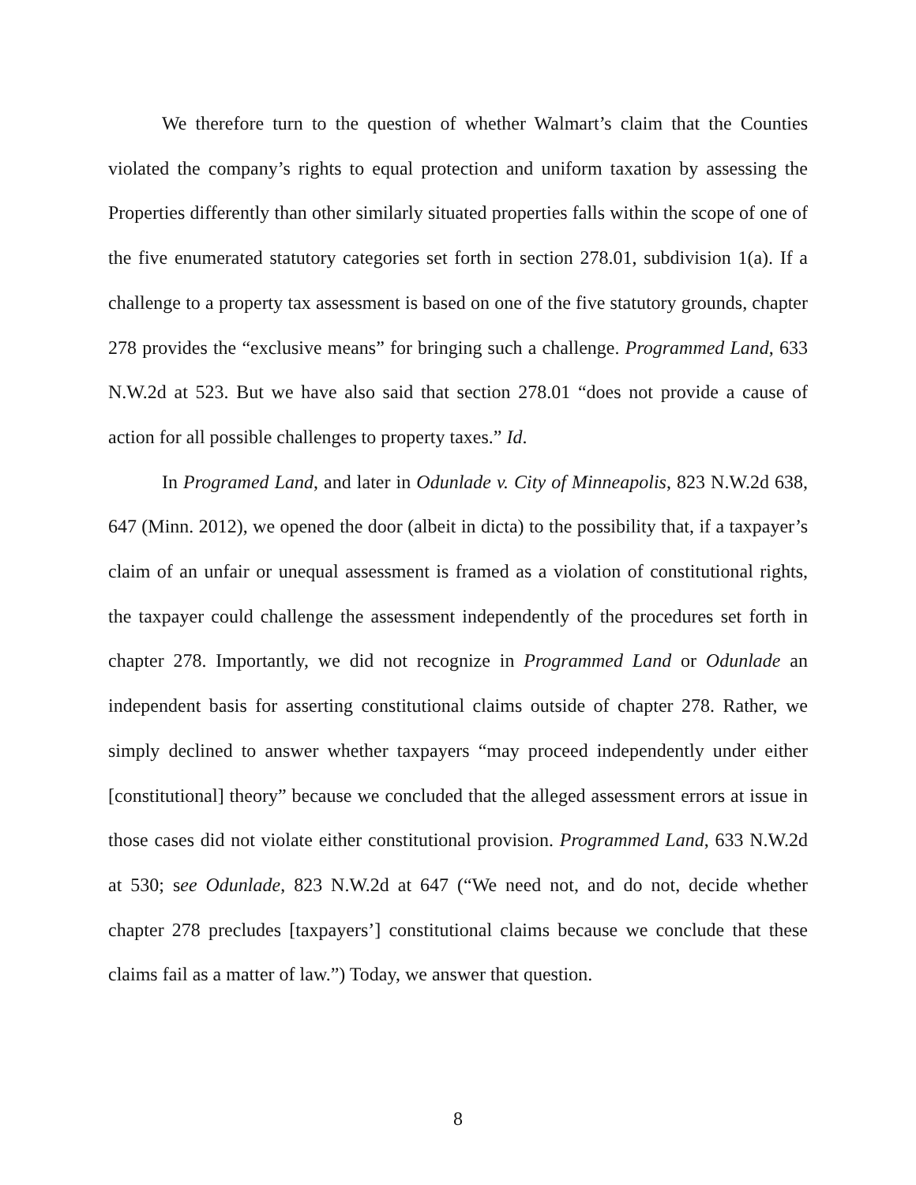We therefore turn to the question of whether Walmart’s claim that the Counties violated the company’s rights to equal protection and uniform taxation by assessing the Properties differently than other similarly situated properties falls within the scope of one of the five enumerated statutory categories set forth in section 278.01, subdivision 1(a). If a challenge to a property tax assessment is based on one of the five statutory grounds, chapter 278 provides the “exclusive means” for bringing such a challenge. Programmed Land, 633 N.W.2d at 523. But we have also said that section 278.01 “does not provide a cause of action for all possible challenges to property taxes.” Id.
In Programed Land, and later in Odunlade v. City of Minneapolis, 823 N.W.2d 638, 647 (Minn. 2012), we opened the door (albeit in dicta) to the possibility that, if a taxpayer’s claim of an unfair or unequal assessment is framed as a violation of constitutional rights, the taxpayer could challenge the assessment independently of the procedures set forth in chapter 278. Importantly, we did not recognize in Programmed Land or Odunlade an independent basis for asserting constitutional claims outside of chapter 278. Rather, we simply declined to answer whether taxpayers “may proceed independently under either [constitutional] theory” because we concluded that the alleged assessment errors at issue in those cases did not violate either constitutional provision. Programmed Land, 633 N.W.2d at 530; see Odunlade, 823 N.W.2d at 647 (“We need not, and do not, decide whether chapter 278 precludes [taxpayers’] constitutional claims because we conclude that these claims fail as a matter of law.”) Today, we answer that question.
8